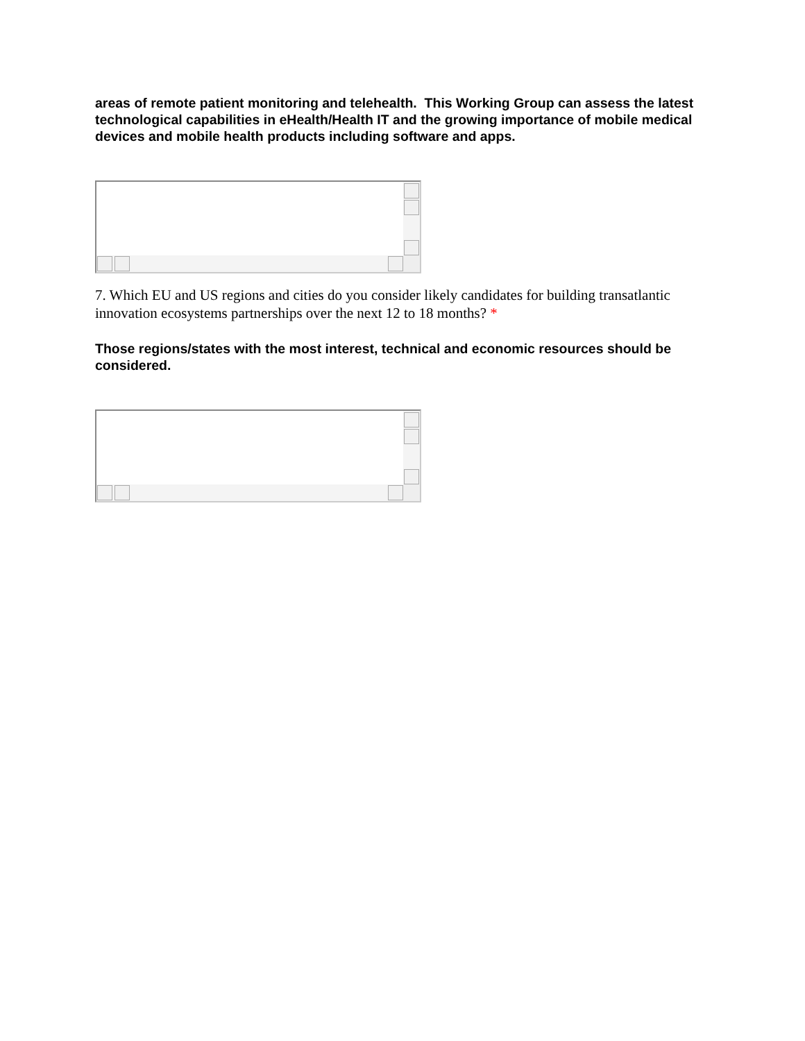areas of remote patient monitoring and telehealth. This Working Group can assess the latest technological capabilities in eHealth/Health IT and the growing importance of mobile medical devices and mobile health products including software and apps.
7. Which EU and US regions and cities do you consider likely candidates for building transatlantic innovation ecosystems partnerships over the next 12 to 18 months? *
Those regions/states with the most interest, technical and economic resources should be considered.